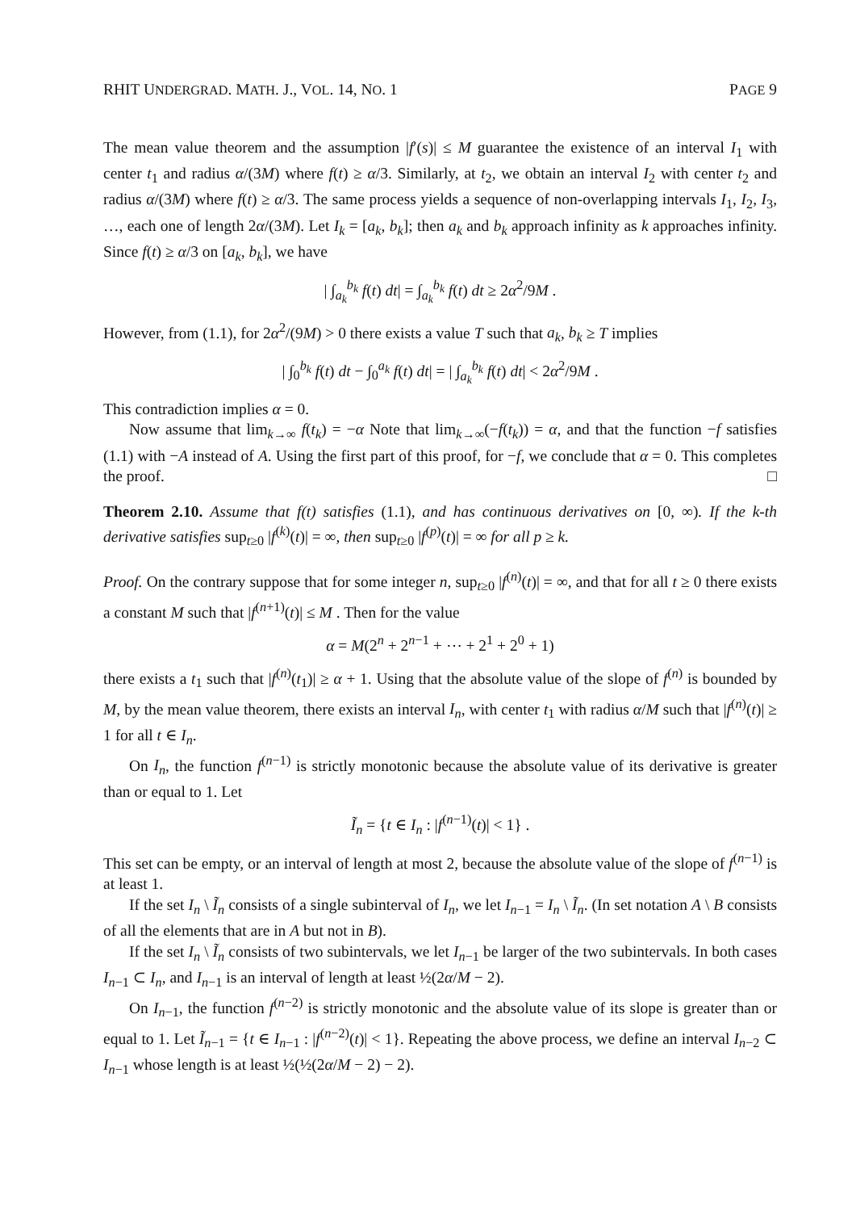RHIT UNDERGRAD. MATH. J., VOL. 14, NO. 1 PAGE 9
The mean value theorem and the assumption |f′(s)| ≤ M guarantee the existence of an interval I<sub>1</sub> with center t<sub>1</sub> and radius α/(3M) where f(t) ≥ α/3. Similarly, at t<sub>2</sub>, we obtain an interval I<sub>2</sub> with center t<sub>2</sub> and radius α/(3M) where f(t) ≥ α/3. The same process yields a sequence of non-overlapping intervals I<sub>1</sub>, I<sub>2</sub>, I<sub>3</sub>, …, each one of length 2α/(3M). Let I<sub>k</sub> = [a<sub>k</sub>, b<sub>k</sub>]; then a<sub>k</sub> and b<sub>k</sub> approach infinity as k approaches infinity. Since f(t) ≥ α/3 on [a<sub>k</sub>, b<sub>k</sub>], we have
| ∫<sub>a<sub>k</sub></sub><sup>b<sub>k</sub></sup> f(t) dt| = ∫<sub>a<sub>k</sub></sub><sup>b<sub>k</sub></sup> f(t) dt ≥ 2α<sup>2</sup>/9M .
However, from (1.1), for 2α<sup>2</sup>/(9M) > 0 there exists a value T such that a<sub>k</sub>, b<sub>k</sub> ≥ T implies
| ∫<sub>0</sub><sup>b<sub>k</sub></sup> f(t) dt − ∫<sub>0</sub><sup>a<sub>k</sub></sup> f(t) dt| = | ∫<sub>a<sub>k</sub></sub><sup>b<sub>k</sub></sup> f(t) dt| < 2α<sup>2</sup>/9M .
This contradiction implies α = 0.
Now assume that lim<sub>k→∞</sub> f(t<sub>k</sub>) = −α Note that lim<sub>k→∞</sub>(−f(t<sub>k</sub>)) = α, and that the function −f satisfies (1.1) with −A instead of A. Using the first part of this proof, for −f, we conclude that α = 0. This completes the proof. □
Theorem 2.10. Assume that f(t) satisfies (1.1), and has continuous derivatives on [0, ∞). If the k-th derivative satisfies sup<sub>t≥0</sub> |f<sup>(k)</sup>(t)| = ∞, then sup<sub>t≥0</sub> |f<sup>(p)</sup>(t)| = ∞ for all p ≥ k.
Proof. On the contrary suppose that for some integer n, sup<sub>t≥0</sub> |f<sup>(n)</sup>(t)| = ∞, and that for all t ≥ 0 there exists a constant M such that |f<sup>(n+1)</sup>(t)| ≤ M . Then for the value
α = M(2<sup>n</sup> + 2<sup>n−1</sup> + ⋯ + 2<sup>1</sup> + 2<sup>0</sup> + 1)
there exists a t<sub>1</sub> such that |f<sup>(n)</sup>(t<sub>1</sub>)| ≥ α + 1. Using that the absolute value of the slope of f<sup>(n)</sup> is bounded by M, by the mean value theorem, there exists an interval I<sub>n</sub>, with center t<sub>1</sub> with radius α/M such that |f<sup>(n)</sup>(t)| ≥ 1 for all t ∈ I<sub>n</sub>.
On I<sub>n</sub>, the function f<sup>(n−1)</sup> is strictly monotonic because the absolute value of its derivative is greater than or equal to 1. Let
Ĩ<sub>n</sub> = {t ∈ I<sub>n</sub> : |f<sup>(n−1)</sup>(t)| < 1} .
This set can be empty, or an interval of length at most 2, because the absolute value of the slope of f<sup>(n−1)</sup> is at least 1.
If the set I<sub>n</sub> \ Ĩ<sub>n</sub> consists of a single subinterval of I<sub>n</sub>, we let I<sub>n−1</sub> = I<sub>n</sub> \ Ĩ<sub>n</sub>. (In set notation A \ B consists of all the elements that are in A but not in B).
If the set I<sub>n</sub> \ Ĩ<sub>n</sub> consists of two subintervals, we let I<sub>n−1</sub> be larger of the two subintervals. In both cases I<sub>n−1</sub> ⊂ I<sub>n</sub>, and I<sub>n−1</sub> is an interval of length at least ½(2α/M − 2).
On I<sub>n−1</sub>, the function f<sup>(n−2)</sup> is strictly monotonic and the absolute value of its slope is greater than or equal to 1. Let Ĩ<sub>n−1</sub> = {t ∈ I<sub>n−1</sub> : |f<sup>(n−2)</sup>(t)| < 1}. Repeating the above process, we define an interval I<sub>n−2</sub> ⊂ I<sub>n−1</sub> whose length is at least ½(½(2α/M − 2) − 2).